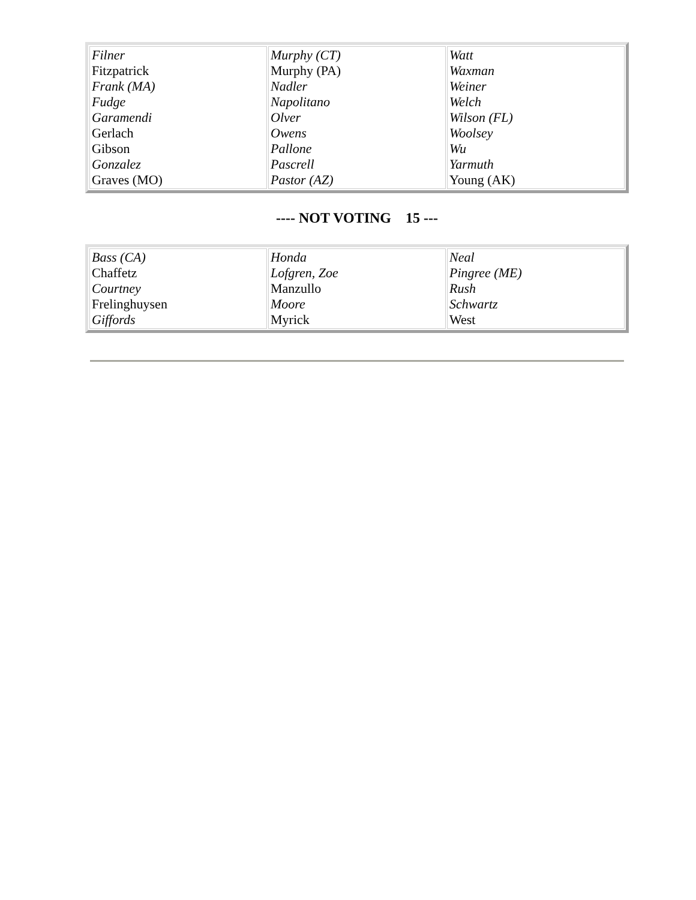| Filner Fitzpatrick Frank (MA) Fudge Garamendi Gerlach Gibson Gonzalez Graves (MO) | Murphy (CT) Murphy (PA) Nadler Napolitano Olver Owens Pallone Pascrell Pastor (AZ) | Watt Waxman Weiner Welch Wilson (FL) Woolsey Wu Yarmuth Young (AK) |
---- NOT VOTING 15 ---
| Bass (CA) Chaffetz Courtney Frelinghuysen Giffords | Honda Lofgren, Zoe Manzullo Moore Myrick | Neal Pingree (ME) Rush Schwartz West |